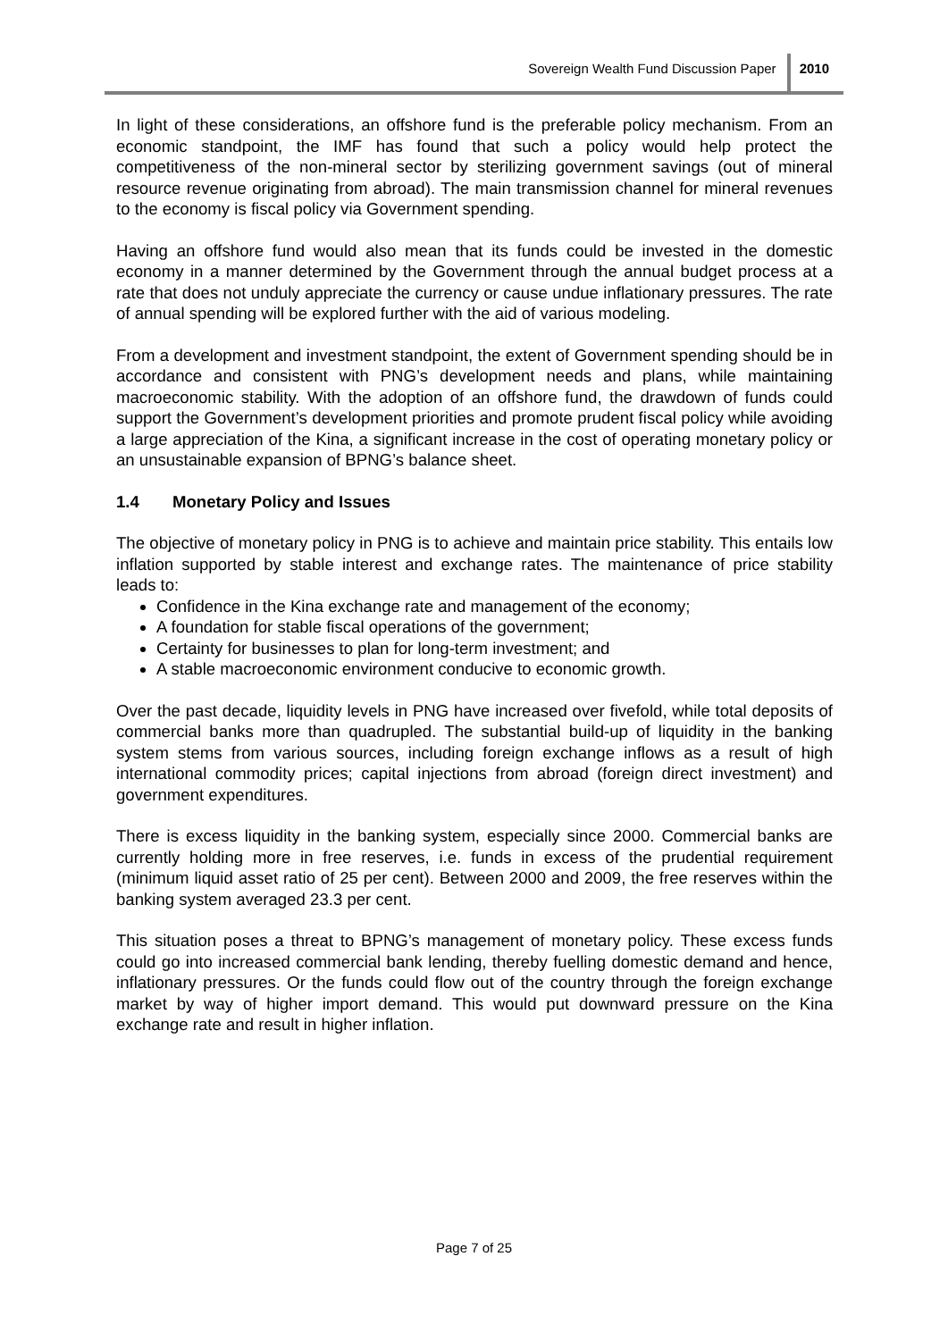Sovereign Wealth Fund Discussion Paper
2010
In light of these considerations, an offshore fund is the preferable policy mechanism. From an economic standpoint, the IMF has found that such a policy would help protect the competitiveness of the non-mineral sector by sterilizing government savings (out of mineral resource revenue originating from abroad). The main transmission channel for mineral revenues to the economy is fiscal policy via Government spending.
Having an offshore fund would also mean that its funds could be invested in the domestic economy in a manner determined by the Government through the annual budget process at a rate that does not unduly appreciate the currency or cause undue inflationary pressures. The rate of annual spending will be explored further with the aid of various modeling.
From a development and investment standpoint, the extent of Government spending should be in accordance and consistent with PNG’s development needs and plans, while maintaining macroeconomic stability. With the adoption of an offshore fund, the drawdown of funds could support the Government’s development priorities and promote prudent fiscal policy while avoiding a large appreciation of the Kina, a significant increase in the cost of operating monetary policy or an unsustainable expansion of BPNG’s balance sheet.
1.4 Monetary Policy and Issues
The objective of monetary policy in PNG is to achieve and maintain price stability. This entails low inflation supported by stable interest and exchange rates. The maintenance of price stability leads to:
Confidence in the Kina exchange rate and management of the economy;
A foundation for stable fiscal operations of the government;
Certainty for businesses to plan for long-term investment; and
A stable macroeconomic environment conducive to economic growth.
Over the past decade, liquidity levels in PNG have increased over fivefold, while total deposits of commercial banks more than quadrupled. The substantial build-up of liquidity in the banking system stems from various sources, including foreign exchange inflows as a result of high international commodity prices; capital injections from abroad (foreign direct investment) and government expenditures.
There is excess liquidity in the banking system, especially since 2000. Commercial banks are currently holding more in free reserves, i.e. funds in excess of the prudential requirement (minimum liquid asset ratio of 25 per cent). Between 2000 and 2009, the free reserves within the banking system averaged 23.3 per cent.
This situation poses a threat to BPNG’s management of monetary policy. These excess funds could go into increased commercial bank lending, thereby fuelling domestic demand and hence, inflationary pressures. Or the funds could flow out of the country through the foreign exchange market by way of higher import demand. This would put downward pressure on the Kina exchange rate and result in higher inflation.
Page 7 of 25